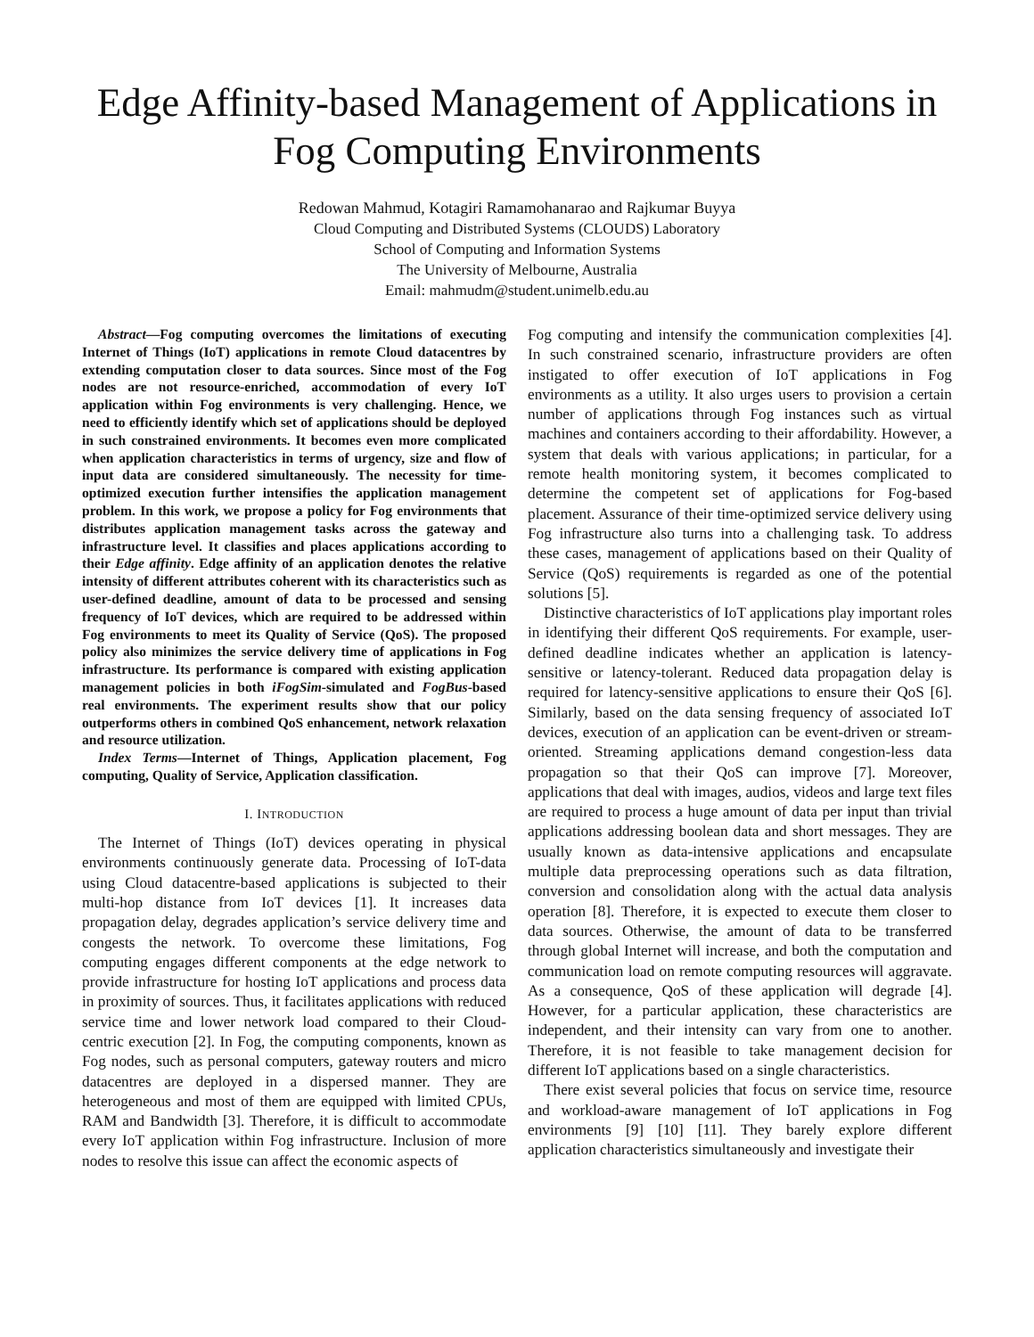Edge Affinity-based Management of Applications in Fog Computing Environments
Redowan Mahmud, Kotagiri Ramamohanarao and Rajkumar Buyya
Cloud Computing and Distributed Systems (CLOUDS) Laboratory
School of Computing and Information Systems
The University of Melbourne, Australia
Email: mahmudm@student.unimelb.edu.au
Abstract—Fog computing overcomes the limitations of executing Internet of Things (IoT) applications in remote Cloud datacentres by extending computation closer to data sources. Since most of the Fog nodes are not resource-enriched, accommodation of every IoT application within Fog environments is very challenging. Hence, we need to efficiently identify which set of applications should be deployed in such constrained environments. It becomes even more complicated when application characteristics in terms of urgency, size and flow of input data are considered simultaneously. The necessity for time-optimized execution further intensifies the application management problem. In this work, we propose a policy for Fog environments that distributes application management tasks across the gateway and infrastructure level. It classifies and places applications according to their Edge affinity. Edge affinity of an application denotes the relative intensity of different attributes coherent with its characteristics such as user-defined deadline, amount of data to be processed and sensing frequency of IoT devices, which are required to be addressed within Fog environments to meet its Quality of Service (QoS). The proposed policy also minimizes the service delivery time of applications in Fog infrastructure. Its performance is compared with existing application management policies in both iFogSim-simulated and FogBus-based real environments. The experiment results show that our policy outperforms others in combined QoS enhancement, network relaxation and resource utilization.
Index Terms—Internet of Things, Application placement, Fog computing, Quality of Service, Application classification.
I. INTRODUCTION
The Internet of Things (IoT) devices operating in physical environments continuously generate data. Processing of IoT-data using Cloud datacentre-based applications is subjected to their multi-hop distance from IoT devices [1]. It increases data propagation delay, degrades application’s service delivery time and congests the network. To overcome these limitations, Fog computing engages different components at the edge network to provide infrastructure for hosting IoT applications and process data in proximity of sources. Thus, it facilitates applications with reduced service time and lower network load compared to their Cloud-centric execution [2]. In Fog, the computing components, known as Fog nodes, such as personal computers, gateway routers and micro datacentres are deployed in a dispersed manner. They are heterogeneous and most of them are equipped with limited CPUs, RAM and Bandwidth [3]. Therefore, it is difficult to accommodate every IoT application within Fog infrastructure. Inclusion of more nodes to resolve this issue can affect the economic aspects of
Fog computing and intensify the communication complexities [4]. In such constrained scenario, infrastructure providers are often instigated to offer execution of IoT applications in Fog environments as a utility. It also urges users to provision a certain number of applications through Fog instances such as virtual machines and containers according to their affordability. However, a system that deals with various applications; in particular, for a remote health monitoring system, it becomes complicated to determine the competent set of applications for Fog-based placement. Assurance of their time-optimized service delivery using Fog infrastructure also turns into a challenging task. To address these cases, management of applications based on their Quality of Service (QoS) requirements is regarded as one of the potential solutions [5].
Distinctive characteristics of IoT applications play important roles in identifying their different QoS requirements. For example, user-defined deadline indicates whether an application is latency-sensitive or latency-tolerant. Reduced data propagation delay is required for latency-sensitive applications to ensure their QoS [6]. Similarly, based on the data sensing frequency of associated IoT devices, execution of an application can be event-driven or stream-oriented. Streaming applications demand congestion-less data propagation so that their QoS can improve [7]. Moreover, applications that deal with images, audios, videos and large text files are required to process a huge amount of data per input than trivial applications addressing boolean data and short messages. They are usually known as data-intensive applications and encapsulate multiple data preprocessing operations such as data filtration, conversion and consolidation along with the actual data analysis operation [8]. Therefore, it is expected to execute them closer to data sources. Otherwise, the amount of data to be transferred through global Internet will increase, and both the computation and communication load on remote computing resources will aggravate. As a consequence, QoS of these application will degrade [4]. However, for a particular application, these characteristics are independent, and their intensity can vary from one to another. Therefore, it is not feasible to take management decision for different IoT applications based on a single characteristics.
There exist several policies that focus on service time, resource and workload-aware management of IoT applications in Fog environments [9] [10] [11]. They barely explore different application characteristics simultaneously and investigate their